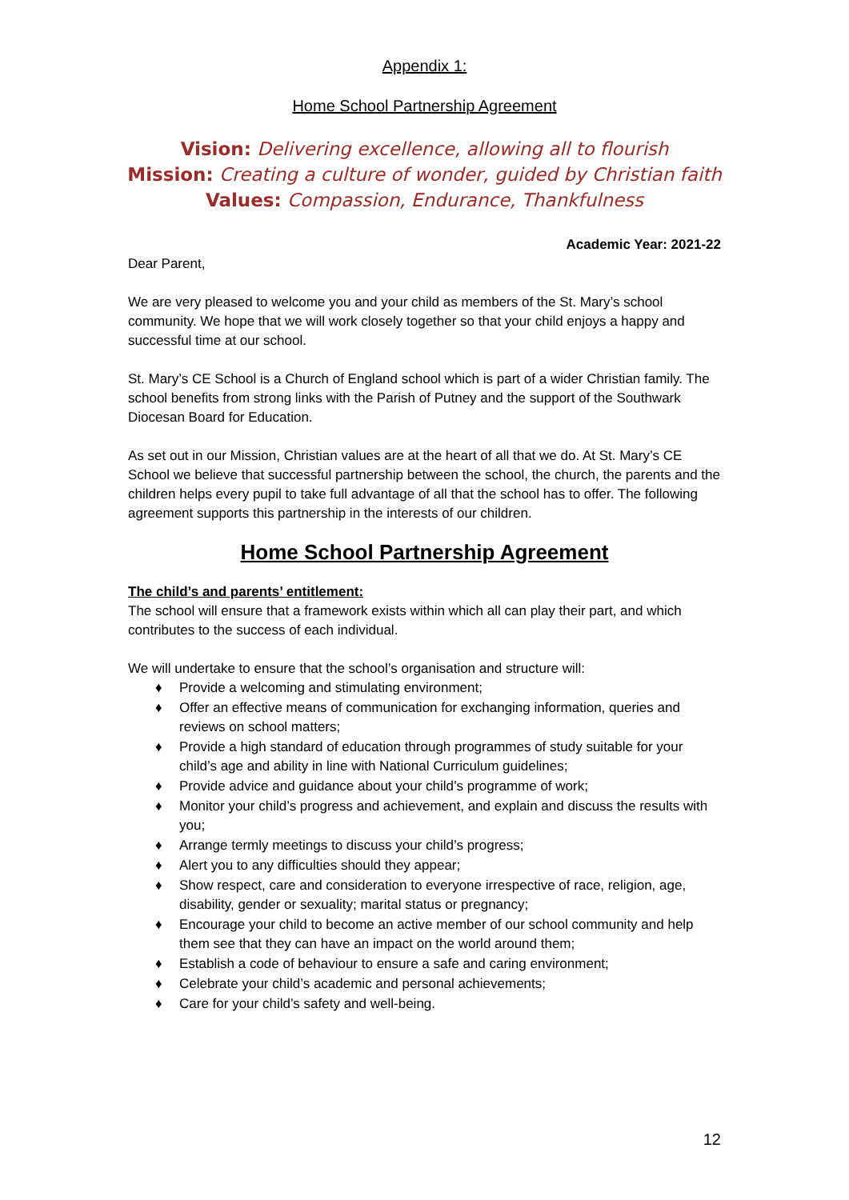Appendix 1:
Home School Partnership Agreement
Vision: Delivering excellence, allowing all to flourish
Mission: Creating a culture of wonder, guided by Christian faith
Values: Compassion, Endurance, Thankfulness
Academic Year: 2021-22
Dear Parent,
We are very pleased to welcome you and your child as members of the St. Mary’s school community. We hope that we will work closely together so that your child enjoys a happy and successful time at our school.
St. Mary’s CE School is a Church of England school which is part of a wider Christian family. The school benefits from strong links with the Parish of Putney and the support of the Southwark Diocesan Board for Education.
As set out in our Mission, Christian values are at the heart of all that we do. At St. Mary’s CE School we believe that successful partnership between the school, the church, the parents and the children helps every pupil to take full advantage of all that the school has to offer. The following agreement supports this partnership in the interests of our children.
Home School Partnership Agreement
The child’s and parents’ entitlement:
The school will ensure that a framework exists within which all can play their part, and which contributes to the success of each individual.
We will undertake to ensure that the school’s organisation and structure will:
♦ Provide a welcoming and stimulating environment;
♦ Offer an effective means of communication for exchanging information, queries and reviews on school matters;
♦ Provide a high standard of education through programmes of study suitable for your child’s age and ability in line with National Curriculum guidelines;
♦ Provide advice and guidance about your child’s programme of work;
♦ Monitor your child’s progress and achievement, and explain and discuss the results with you;
♦ Arrange termly meetings to discuss your child’s progress;
♦ Alert you to any difficulties should they appear;
♦ Show respect, care and consideration to everyone irrespective of race, religion, age, disability, gender or sexuality; marital status or pregnancy;
♦ Encourage your child to become an active member of our school community and help them see that they can have an impact on the world around them;
♦ Establish a code of behaviour to ensure a safe and caring environment;
♦ Celebrate your child’s academic and personal achievements;
♦ Care for your child’s safety and well-being.
12